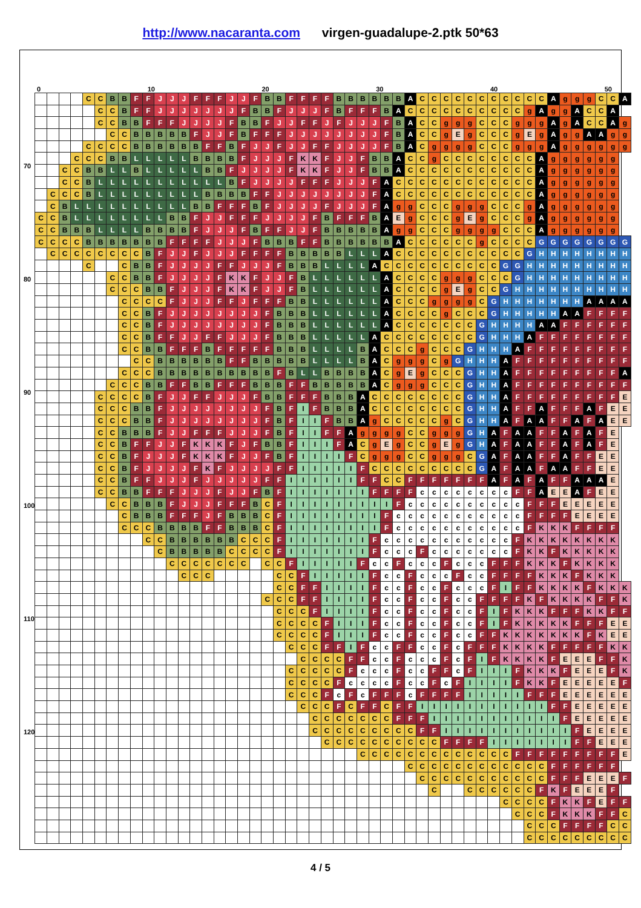http://www.nacaranta.com virgen-guadalupe-2.ptk 50*63
0 10 20 30 40 50
70
80
90
100
110
120
| | | | | C | C | B | B | F | F | J | J | J | F | F | F | J | J | F | B | B | F | F | F | F | B | B | B | B | B | B | A | C | C | C | C | C | C | C | C | C | C | C | A | g | g | g | C | C | A |
| | | | | | C | C | B | F | F | J | J | J | J | J | J | J | F | B | B | F | J | J | J | F | B | F | F | F | B | A | C | C | C | C | C | C | C | C | C | C | g | A | g | g | A | C | C | A | |
| | | | | | C | C | B | B | F | F | F | J | J | J | J | F | B | B | F | J | J | F | F | J | F | J | J | J | F | B | A | C | C | g | g | g | C | C | C | g | g | g | A | g | A | C | C | A | g |
| | | | | | | C | C | B | B | B | B | B | F | J | J | F | B | F | F | F | J | J | J | J | J | J | J | J | F | B | A | C | C | g | E | g | C | C | C | g | E | g | A | g | g | A | A | g | g |
| | | | | C | C | C | C | B | B | B | B | B | B | F | F | B | F | J | J | F | J | J | F | F | J | J | J | J | F | B | A | C | g | g | g | g | C | C | C | g | g | g | A | g | g | g | g | g | g |
| | | | C | C | C | B | B | L | L | L | L | L | B | B | B | B | F | J | J | J | F | K | K | F | J | J | F | B | B | A | C | C | g | C | C | C | C | C | C | C | C | A | g | g | g | g | g | g | |
| | | C | C | B | B | L | L | B | L | L | L | L | L | B | B | F | J | J | J | J | F | K | K | F | J | J | F | B | B | A | C | C | C | C | C | C | C | C | C | C | C | A | g | g | g | g | g | g | |
| | | C | C | B | L | L | L | L | L | L | L | L | L | L | L | B | F | J | J | J | J | F | F | F | J | J | J | F | A | C | C | C | C | C | C | C | C | C | C | C | C | A | g | g | g | g | g | g | |
| | C | C | C | B | L | L | L | L | L | L | L | L | L | B | B | B | B | F | F | J | J | J | J | J | J | J | J | F | A | C | C | C | C | C | C | C | C | C | C | C | C | A | g | g | g | g | g | g | |
| | C | B | L | L | L | L | L | L | L | L | L | L | B | B | F | F | F | B | F | J | J | J | J | F | J | J | J | F | A | g | g | C | C | C | g | g | g | C | C | C | g | A | g | g | g | g | g | g | |
| C | C | B | L | L | L | L | L | L | L | L | B | B | F | J | J | F | F | F | J | J | J | J | F | B | F | F | F | B | A | E | g | C | C | C | g | E | g | C | C | C | g | A | g | g | g | g | g | g | |
| C | C | B | B | B | L | L | L | L | B | B | B | B | F | J | J | J | F | B | F | F | J | J | F | B | B | B | B | B | A | g | g | C | C | C | g | g | g | g | C | C | C | A | g | g | g | g | g | g | |
| C | C | C | C | B | B | B | B | B | B | B | F | F | F | F | J | J | J | F | B | B | B | F | F | B | B | B | B | B | B | A | C | C | C | C | C | C | g | C | C | C | C | G | G | G | G | G | G | G | G |
| | C | C | C | C | C | C | C | C | B | F | J | J | F | J | J | J | F | F | F | F | B | B | B | B | B | L | L | L | A | C | C | C | C | C | C | C | C | C | C | C | G | H | H | H | H | H | H | H | H |
| | | | | C | | | C | B | B | F | J | J | J | J | F | F | J | J | J | F | B | B | B | L | L | L | L | A | C | C | C | C | C | C | C | C | C | C | G | G | H | H | H | H | H | H | H | H | H |
| | | | | | | C | C | B | B | F | J | J | J | J | F | K | K | F | J | J | F | B | L | L | L | L | L | L | A | C | C | C | C | g | g | g | C | C | C | G | H | H | H | H | H | H | H | H | H |
| | | | | | | C | C | C | B | B | F | J | J | J | F | K | K | F | J | J | F | B | L | L | L | L | L | L | A | C | C | C | C | g | E | g | C | C | G | H | H | H | H | H | H | H | H | H | H |
| | | | | | | | C | C | C | C | F | J | J | J | F | F | J | F | F | F | B | B | L | L | L | L | L | L | A | C | C | C | g | g | g | g | C | G | H | H | H | H | H | H | H | A | A | A | A |
| | | | | | | | C | C | B | F | J | J | J | J | J | J | J | J | F | B | B | B | L | L | L | L | L | L | A | C | C | C | C | g | C | C | C | G | H | H | H | H | H | A | A | F | F | F | F |
| | | | | | | | C | C | B | F | J | J | J | J | J | J | J | J | F | B | B | B | L | L | L | L | L | L | A | C | C | C | C | C | C | C | G | H | H | H | H | A | A | F | F | F | F | F | F |
| | | | | | | | C | C | B | F | F | J | J | F | F | J | J | J | F | B | B | B | L | L | L | L | L | A | C | C | C | C | C | C | C | C | G | H | H | H | A | F | F | F | F | F | F | F | F |
| | | | | | | | C | C | B | B | F | F | F | B | F | F | F | F | F | B | B | B | L | L | L | L | B | A | C | C | C | g | C | C | C | G | H | H | H | A | F | F | F | F | F | F | F | F | F |
| | | | | | | | | C | C | B | B | B | B | B | B | F | F | B | B | B | B | B | L | L | L | L | B | A | C | g | g | g | C | g | G | H | H | H | A | F | F | F | F | F | F | F | F | F | F |
| | | | | | | | C | C | C | B | B | B | B | B | B | B | B | B | B | F | B | L | L | B | B | B | B | A | C | g | E | g | C | C | C | G | H | H | A | F | F | F | F | F | F | F | F | F | A |
| | | | | | | C | C | C | B | B | F | F | B | B | F | F | F | B | B | B | F | F | B | B | B | B | B | A | C | g | g | g | C | C | C | G | H | H | A | F | F | F | F | F | F | F | F | F | F |
| | | | | | C | C | C | C | B | F | J | J | F | F | J | J | J | F | B | B | F | F | F | B | B | B | A | C | C | C | C | C | C | C | C | G | H | H | A | F | F | F | F | F | F | F | F | F | E |
| | | | | | C | C | C | B | B | F | J | J | J | J | J | J | J | J | F | B | F | I | F | B | B | B | A | C | C | C | C | C | C | C | C | G | H | H | A | F | F | A | F | F | F | A | F | E | E |
| | | | | | C | C | C | B | B | F | J | J | J | J | J | J | J | J | F | B | F | I | I | F | B | B | A | g | C | C | C | C | C | g | C | G | H | H | A | F | A | A | F | F | A | F | A | E | E |
| | | | | | C | C | B | B | B | F | J | J | F | F | F | J | J | J | F | B | F | I | I | F | F | A | g | g | g | g | C | C | g | g | g | G | H | A | F | A | A | F | F | A | F | A | F | E | |
| | | | | | C | C | B | F | F | J | J | F | K | K | K | F | J | F | B | B | F | I | I | I | F | A | C | g | E | g | C | C | g | E | g | G | H | A | F | A | A | F | F | A | F | A | F | E | |
| | | | | | C | C | B | F | J | J | J | F | K | K | K | F | J | J | F | B | F | I | I | I | I | F | C | g | g | g | C | C | g | g | g | C | G | A | F | A | A | F | F | A | F | F | E | E | |
| | | | | | C | C | B | F | J | J | J | J | F | K | F | J | J | J | J | F | F | I | I | I | I | I | F | C | C | C | C | C | C | C | C | C | G | A | F | A | A | F | A | A | F | F | E | E | |
| | | | | | C | C | B | F | F | J | J | J | F | J | J | J | J | J | F | F | I | I | I | I | I | I | F | F | C | C | F | F | F | F | F | F | F | A | F | A | F | A | F | F | A | A | A | E | |
| | | | | | C | C | B | B | F | F | F | J | J | J | F | J | J | F | B | F | I | I | I | I | I | I | I | F | F | F | F | c | c | c | c | c | c | c | c | F | F | A | E | E | A | F | E | E | |
| | | | | | | C | C | B | B | B | F | J | J | J | F | F | F | B | C | F | I | I | I | I | I | I | I | I | I | F | c | c | c | c | c | c | c | c | c | c | F | F | F | E | E | E | E | E | |
| | | | | | | | C | B | B | B | F | F | F | J | F | B | B | B | C | F | I | I | I | I | I | I | I | I | F | c | c | c | c | c | c | c | c | c | c | c | F | F | F | F | E | E | E | E | |
| | | | | | | | C | C | C | B | B | B | B | F | F | B | B | B | C | F | I | I | I | I | I | I | I | I | F | c | c | c | c | c | c | c | c | c | c | c | F | K | K | K | F | F | F | F | |
| | | | | | | | | | C | C | B | B | B | B | B | B | C | C | C | F | I | I | I | I | I | I | I | F | c | c | c | c | c | c | c | c | c | c | c | F | K | K | K | K | K | K | K | K | |
| | | | | | | | | | | C | B | B | B | B | B | C | C | C | C | F | I | I | I | I | I | I | I | F | c | c | c | F | c | c | c | c | c | c | c | F | K | K | F | K | K | K | K | K | |
| | | | | | | | | | | | C | C | C | C | C | C | C | | C | C | F | I | I | I | I | I | F | c | c | F | c | c | c | F | c | c | c | F | F | F | K | K | K | F | K | K | K | K | |
| | | | | | | | | | | | | C | C | C | | | | | | C | C | F | I | I | I | I | I | F | c | c | F | c | c | c | F | c | c | F | F | F | F | K | K | K | F | K | K | K | |
| | | | | | | | | | | | | | | | | | | | | C | C | F | F | I | I | I | I | F | c | c | F | c | c | F | c | c | c | F | I | F | F | K | K | K | K | F | K | K | K |
| | | | | | | | | | | | | | | | | | | | C | C | C | F | F | I | I | I | I | F | c | c | F | c | c | F | c | c | F | F | F | F | K | F | K | K | K | K | F | F | K |
| | | | | | | | | | | | | | | | | | | | | C | C | C | F | I | I | I | I | F | c | c | F | c | c | F | c | c | F | I | F | K | K | K | F | F | F | K | K | F | F |
| | | | | | | | | | | | | | | | | | | | | C | C | C | C | F | I | I | I | F | c | c | F | c | c | F | c | c | F | I | F | K | K | K | K | K | F | F | F | E | E |
| | | | | | | | | | | | | | | | | | | | | C | C | C | C | F | I | I | I | F | c | c | F | c | c | F | c | c | F | F | K | K | K | K | K | K | K | F | K | E | E |
| | | | | | | | | | | | | | | | | | | | | | C | C | C | F | F | I | F | c | c | F | F | c | c | F | c | F | F | F | K | K | K | K | F | F | F | F | F | K | K |
| | | | | | | | | | | | | | | | | | | | | | | C | C | C | C | F | F | c | c | F | c | c | c | F | c | F | I | F | K | K | K | K | F | E | E | E | F | F | K |
| | | | | | | | | | | | | | | | | | | | | | C | C | C | C | C | F | c | c | c | F | c | c | F | F | c | F | I | I | I | F | K | K | K | F | E | E | E | F | K |
| | | | | | | | | | | | | | | | | | | | | | C | C | C | C | F | c | c | c | c | F | c | c | F | c | F | I | I | I | I | F | K | K | F | E | E | E | E | E | F |
| | | | | | | | | | | | | | | | | | | | | | C | C | C | F | c | F | c | F | F | F | c | F | F | F | F | I | I | I | I | I | F | F | F | E | E | E | E | E | E |
| | | | | | | | | | | | | | | | | | | | | | | C | C | C | F | C | F | F | C | F | F | I | I | I | I | I | I | I | I | I | I | I | F | F | E | E | E | E | E |
| | | | | | | | | | | | | | | | | | | | | | | | C | C | C | C | C | C | C | F | F | F | I | I | I | I | I | I | I | I | I | I | I | F | E | E | E | E | E |
| | | | | | | | | | | | | | | | | | | | | | | | C | C | C | C | C | C | C | C | C | F | F | I | I | I | I | I | I | I | I | I | I | I | F | E | E | E | E |
| | | | | | | | | | | | | | | | | | | | | | | | | C | C | C | C | C | C | C | C | C | C | F | F | F | F | I | I | I | I | I | I | I | F | F | E | E | E |
| | | | | | | | | | | | | | | | | | | | | | | | | | | | C | C | C | C | C | C | C | C | C | C | C | C | C | F | F | F | F | F | F | F | F | F | E |
| | | | | | | | | | | | | | | | | | | | | | | | | | | | | | | | C | C | C | C | C | C | C | C | C | C | C | C | F | F | F | F | F | F | |
| | | | | | | | | | | | | | | | | | | | | | | | | | | | | | | | | C | C | C | C | C | C | C | C | C | C | C | F | F | F | E | E | E | F |
| | | | | | | | | | | | | | | | | | | | | | | | | | | | | | | | | | C | | | C | C | C | C | C | C | F | K | F | E | E | E | F | |
| | | | | | | | | | | | | | | | | | | | | | | | | | | | | | | | | | | | | | | | C | C | C | C | F | K | K | F | E | F | F |
| | | | | | | | | | | | | | | | | | | | | | | | | | | | | | | | | | | | | | | | | C | C | C | F | K | K | K | F | F | C |
| | | | | | | | | | | | | | | | | | | | | | | | | | | | | | | | | | | | | | | | | | C | C | C | F | F | F | F | C | C |
| | | | | | | | | | | | | | | | | | | | | | | | | | | | | | | | | | | | | | | | | | C | C | C | C | C | C | C | C | C |
4 / 5